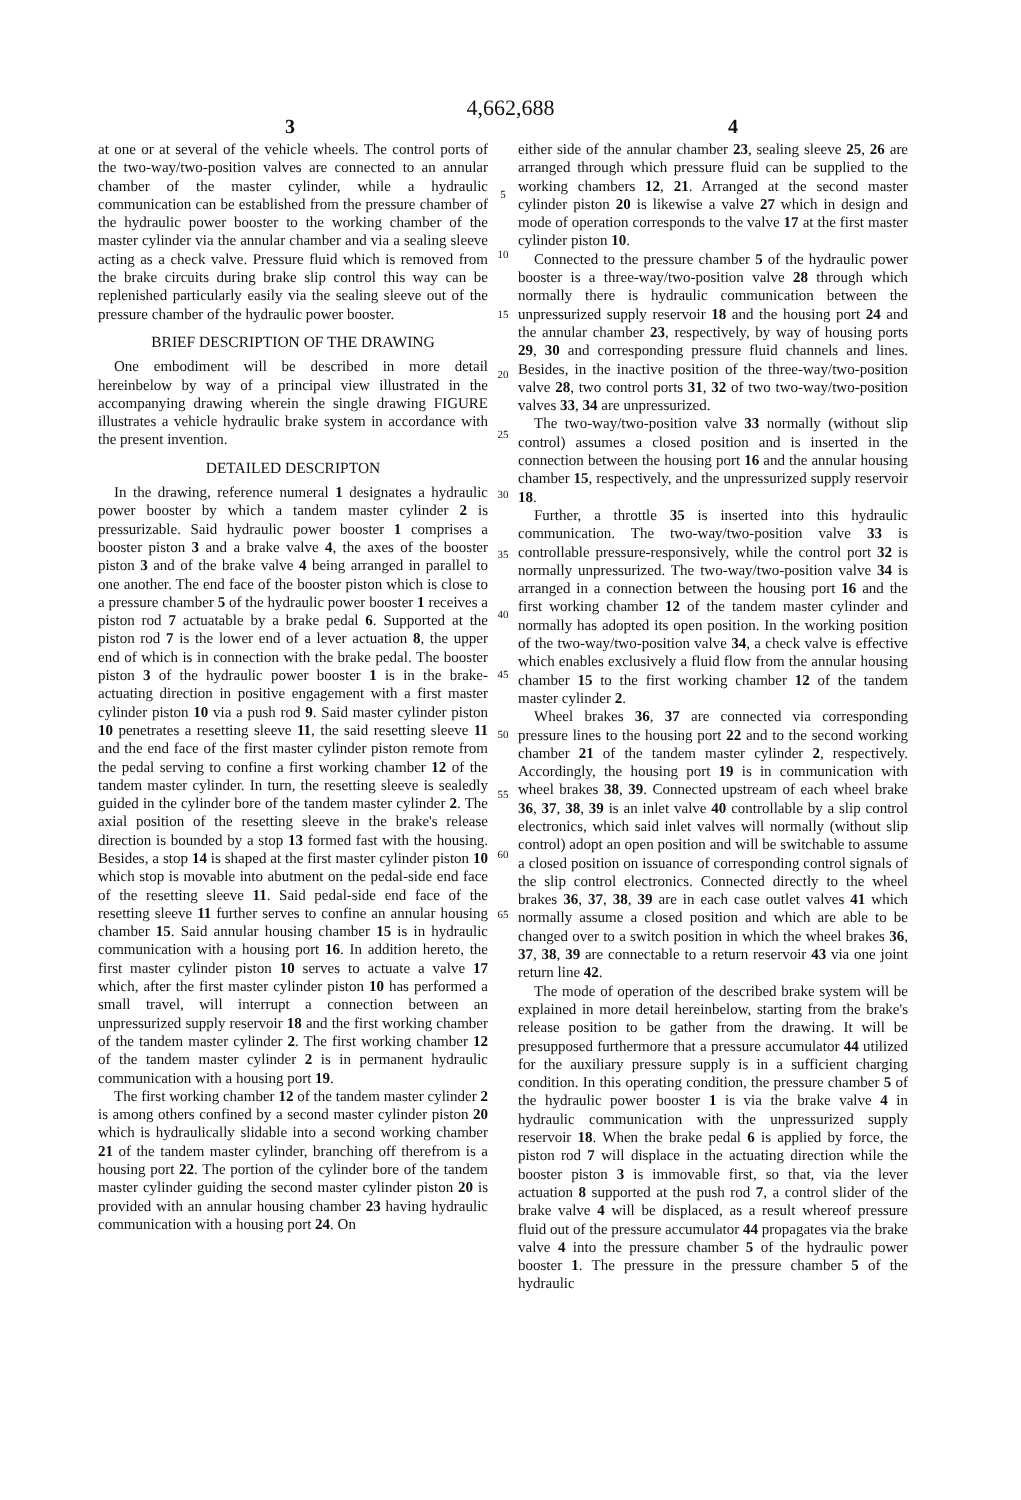4,662,688
3 4
at one or at several of the vehicle wheels. The control ports of the two-way/two-position valves are connected to an annular chamber of the master cylinder, while a hydraulic communication can be established from the pressure chamber of the hydraulic power booster to the working chamber of the master cylinder via the annular chamber and via a sealing sleeve acting as a check valve. Pressure fluid which is removed from the brake circuits during brake slip control this way can be replenished particularly easily via the sealing sleeve out of the pressure chamber of the hydraulic power booster.
BRIEF DESCRIPTION OF THE DRAWING
One embodiment will be described in more detail hereinbelow by way of a principal view illustrated in the accompanying drawing wherein the single drawing FIGURE illustrates a vehicle hydraulic brake system in accordance with the present invention.
DETAILED DESCRIPTON
In the drawing, reference numeral 1 designates a hydraulic power booster by which a tandem master cylinder 2 is pressurizable. Said hydraulic power booster 1 comprises a booster piston 3 and a brake valve 4, the axes of the booster piston 3 and of the brake valve 4 being arranged in parallel to one another. The end face of the booster piston which is close to a pressure chamber 5 of the hydraulic power booster 1 receives a piston rod 7 actuatable by a brake pedal 6. Supported at the piston rod 7 is the lower end of a lever actuation 8, the upper end of which is in connection with the brake pedal. The booster piston 3 of the hydraulic power booster 1 is in the brake-actuating direction in positive engagement with a first master cylinder piston 10 via a push rod 9. Said master cylinder piston 10 penetrates a resetting sleeve 11, the said resetting sleeve 11 and the end face of the first master cylinder piston remote from the pedal serving to confine a first working chamber 12 of the tandem master cylinder. In turn, the resetting sleeve is sealedly guided in the cylinder bore of the tandem master cylinder 2. The axial position of the resetting sleeve in the brake's release direction is bounded by a stop 13 formed fast with the housing. Besides, a stop 14 is shaped at the first master cylinder piston 10 which stop is movable into abutment on the pedal-side end face of the resetting sleeve 11. Said pedal-side end face of the resetting sleeve 11 further serves to confine an annular housing chamber 15. Said annular housing chamber 15 is in hydraulic communication with a housing port 16. In addition hereto, the first master cylinder piston 10 serves to actuate a valve 17 which, after the first master cylinder piston 10 has performed a small travel, will interrupt a connection between an unpressurized supply reservoir 18 and the first working chamber of the tandem master cylinder 2. The first working chamber 12 of the tandem master cylinder 2 is in permanent hydraulic communication with a housing port 19.
The first working chamber 12 of the tandem master cylinder 2 is among others confined by a second master cylinder piston 20 which is hydraulically slidable into a second working chamber 21 of the tandem master cylinder, branching off therefrom is a housing port 22. The portion of the cylinder bore of the tandem master cylinder guiding the second master cylinder piston 20 is provided with an annular housing chamber 23 having hydraulic communication with a housing port 24. On
5
10
15
20
25
30
35
40
45
50
55
60
65
either side of the annular chamber 23, sealing sleeve 25, 26 are arranged through which pressure fluid can be supplied to the working chambers 12, 21. Arranged at the second master cylinder piston 20 is likewise a valve 27 which in design and mode of operation corresponds to the valve 17 at the first master cylinder piston 10.
Connected to the pressure chamber 5 of the hydraulic power booster is a three-way/two-position valve 28 through which normally there is hydraulic communication between the unpressurized supply reservoir 18 and the housing port 24 and the annular chamber 23, respectively, by way of housing ports 29, 30 and corresponding pressure fluid channels and lines. Besides, in the inactive position of the three-way/two-position valve 28, two control ports 31, 32 of two two-way/two-position valves 33, 34 are unpressurized.
The two-way/two-position valve 33 normally (without slip control) assumes a closed position and is inserted in the connection between the housing port 16 and the annular housing chamber 15, respectively, and the unpressurized supply reservoir 18.
Further, a throttle 35 is inserted into this hydraulic communication. The two-way/two-position valve 33 is controllable pressure-responsively, while the control port 32 is normally unpressurized. The two-way/two-position valve 34 is arranged in a connection between the housing port 16 and the first working chamber 12 of the tandem master cylinder and normally has adopted its open position. In the working position of the two-way/two-position valve 34, a check valve is effective which enables exclusively a fluid flow from the annular housing chamber 15 to the first working chamber 12 of the tandem master cylinder 2.
Wheel brakes 36, 37 are connected via corresponding pressure lines to the housing port 22 and to the second working chamber 21 of the tandem master cylinder 2, respectively. Accordingly, the housing port 19 is in communication with wheel brakes 38, 39. Connected upstream of each wheel brake 36, 37, 38, 39 is an inlet valve 40 controllable by a slip control electronics, which said inlet valves will normally (without slip control) adopt an open position and will be switchable to assume a closed position on issuance of corresponding control signals of the slip control electronics. Connected directly to the wheel brakes 36, 37, 38, 39 are in each case outlet valves 41 which normally assume a closed position and which are able to be changed over to a switch position in which the wheel brakes 36, 37, 38, 39 are connectable to a return reservoir 43 via one joint return line 42.
The mode of operation of the described brake system will be explained in more detail hereinbelow, starting from the brake's release position to be gather from the drawing. It will be presupposed furthermore that a pressure accumulator 44 utilized for the auxiliary pressure supply is in a sufficient charging condition. In this operating condition, the pressure chamber 5 of the hydraulic power booster 1 is via the brake valve 4 in hydraulic communication with the unpressurized supply reservoir 18. When the brake pedal 6 is applied by force, the piston rod 7 will displace in the actuating direction while the booster piston 3 is immovable first, so that, via the lever actuation 8 supported at the push rod 7, a control slider of the brake valve 4 will be displaced, as a result whereof pressure fluid out of the pressure accumulator 44 propagates via the brake valve 4 into the pressure chamber 5 of the hydraulic power booster 1. The pressure in the pressure chamber 5 of the hydraulic